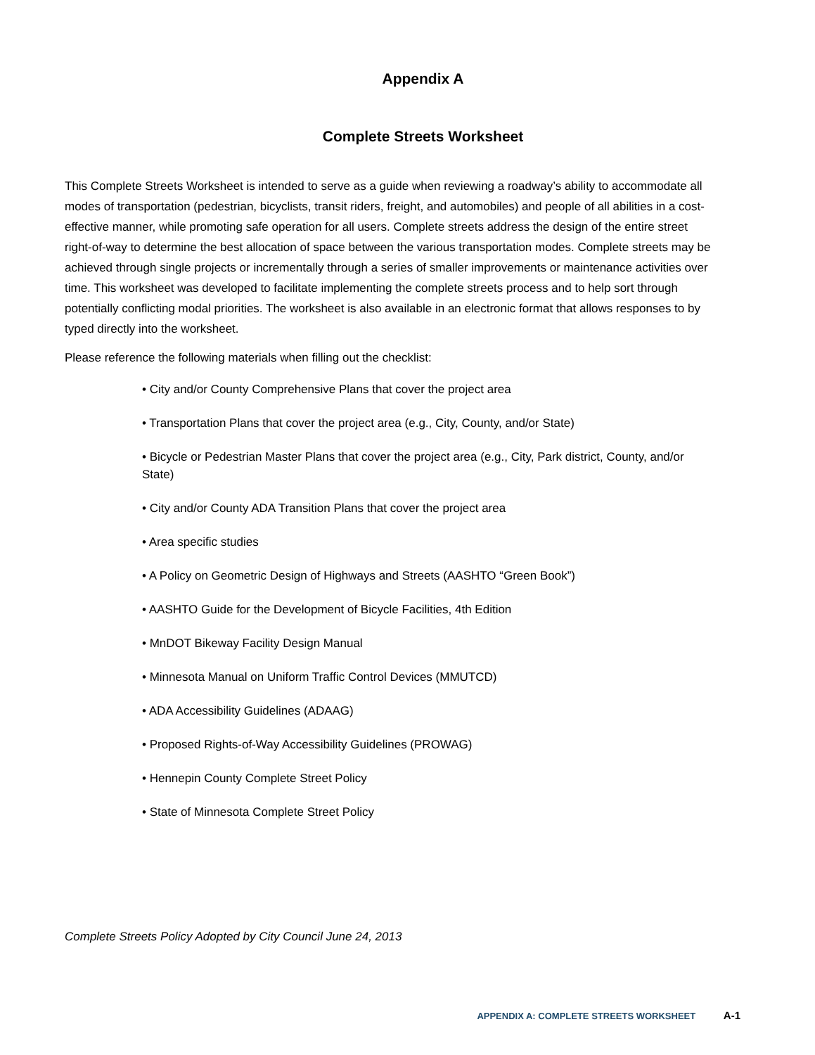Appendix A
Complete Streets Worksheet
This Complete Streets Worksheet is intended to serve as a guide when reviewing a roadway’s ability to accommodate all modes of transportation (pedestrian, bicyclists, transit riders, freight, and automobiles) and people of all abilities in a cost-effective manner, while promoting safe operation for all users. Complete streets address the design of the entire street right-of-way to determine the best allocation of space between the various transportation modes. Complete streets may be achieved through single projects or incrementally through a series of smaller improvements or maintenance activities over time. This worksheet was developed to facilitate implementing the complete streets process and to help sort through potentially conflicting modal priorities. The worksheet is also available in an electronic format that allows responses to by typed directly into the worksheet.
Please reference the following materials when filling out the checklist:
• City and/or County Comprehensive Plans that cover the project area
• Transportation Plans that cover the project area (e.g., City, County, and/or State)
• Bicycle or Pedestrian Master Plans that cover the project area (e.g., City, Park district, County, and/or State)
• City and/or County ADA Transition Plans that cover the project area
• Area specific studies
• A Policy on Geometric Design of Highways and Streets (AASHTO “Green Book”)
• AASHTO Guide for the Development of Bicycle Facilities, 4th Edition
• MnDOT Bikeway Facility Design Manual
• Minnesota Manual on Uniform Traffic Control Devices (MMUTCD)
• ADA Accessibility Guidelines (ADAAG)
• Proposed Rights-of-Way Accessibility Guidelines (PROWAG)
• Hennepin County Complete Street Policy
• State of Minnesota Complete Street Policy
Complete Streets Policy Adopted by City Council June 24, 2013
APPENDIX A: COMPLETE STREETS WORKSHEET A-1